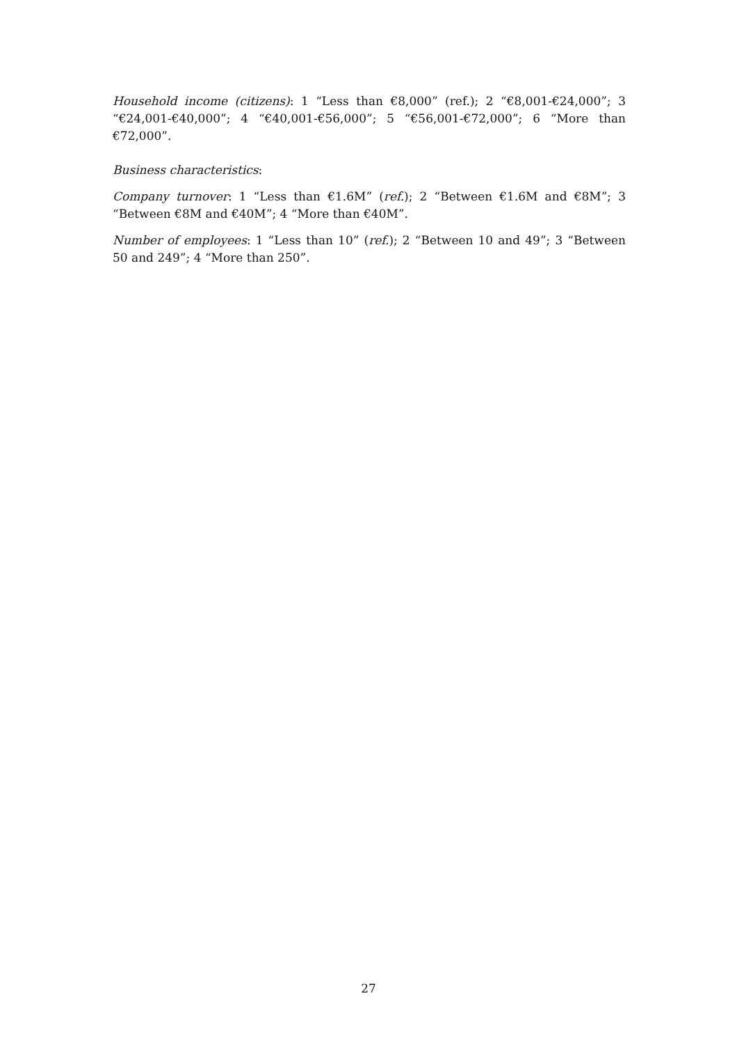Household income (citizens): 1 “Less than €8,000” (ref.); 2 “€8,001-€24,000”; 3 “€24,001-€40,000”; 4 “€40,001-€56,000”; 5 “€56,001-€72,000”; 6 “More than €72,000”.
Business characteristics:
Company turnover: 1 “Less than €1.6M” (ref.); 2 “Between €1.6M and €8M”; 3 “Between €8M and €40M”; 4 “More than €40M”.
Number of employees: 1 “Less than 10” (ref.); 2 “Between 10 and 49”; 3 “Between 50 and 249”; 4 “More than 250”.
27